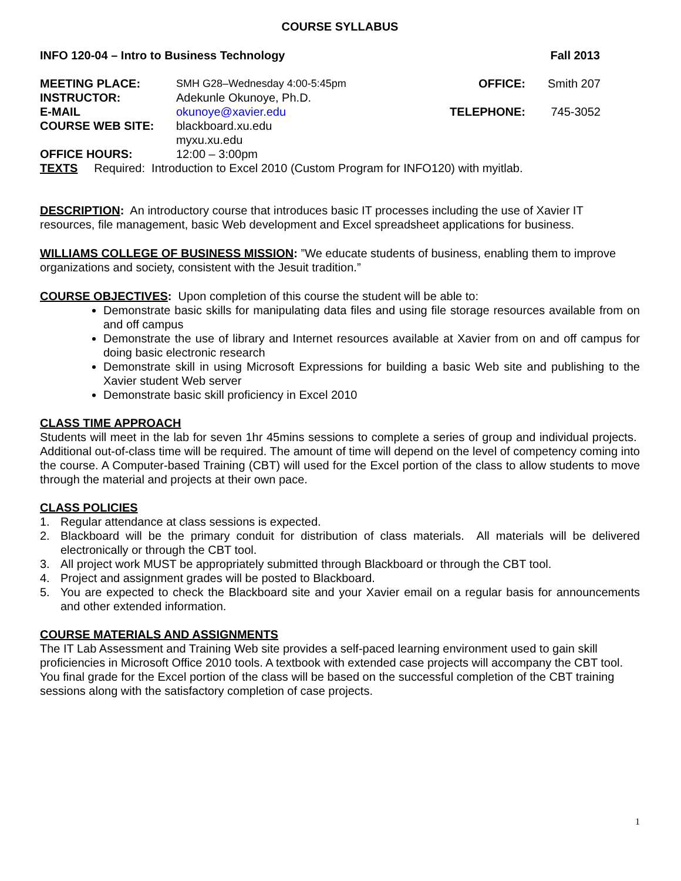COURSE SYLLABUS
INFO 120-04 – Intro to Business Technology Fall 2013
| MEETING PLACE: | SMH G28–Wednesday 4:00-5:45pm | OFFICE: | Smith 207 |
| INSTRUCTOR: | Adekunle Okunoye, Ph.D. | | |
| E-MAIL | okunoye@xavier.edu | TELEPHONE: | 745-3052 |
| COURSE WEB SITE: | blackboard.xu.edu myxu.xu.edu | | |
| OFFICE HOURS: | 12:00 – 3:00pm | | |
TEXTS Required: Introduction to Excel 2010 (Custom Program for INFO120) with myitlab.
DESCRIPTION: An introductory course that introduces basic IT processes including the use of Xavier IT resources, file management, basic Web development and Excel spreadsheet applications for business.
WILLIAMS COLLEGE OF BUSINESS MISSION: ”We educate students of business, enabling them to improve organizations and society, consistent with the Jesuit tradition.”
COURSE OBJECTIVES: Upon completion of this course the student will be able to:
Demonstrate basic skills for manipulating data files and using file storage resources available from on and off campus
Demonstrate the use of library and Internet resources available at Xavier from on and off campus for doing basic electronic research
Demonstrate skill in using Microsoft Expressions for building a basic Web site and publishing to the Xavier student Web server
Demonstrate basic skill proficiency in Excel 2010
CLASS TIME APPROACH
Students will meet in the lab for seven 1hr 45mins sessions to complete a series of group and individual projects. Additional out-of-class time will be required. The amount of time will depend on the level of competency coming into the course. A Computer-based Training (CBT) will used for the Excel portion of the class to allow students to move through the material and projects at their own pace.
CLASS POLICIES
1. Regular attendance at class sessions is expected.
2. Blackboard will be the primary conduit for distribution of class materials. All materials will be delivered electronically or through the CBT tool.
3. All project work MUST be appropriately submitted through Blackboard or through the CBT tool.
4. Project and assignment grades will be posted to Blackboard.
5. You are expected to check the Blackboard site and your Xavier email on a regular basis for announcements and other extended information.
COURSE MATERIALS AND ASSIGNMENTS
The IT Lab Assessment and Training Web site provides a self-paced learning environment used to gain skill proficiencies in Microsoft Office 2010 tools. A textbook with extended case projects will accompany the CBT tool. You final grade for the Excel portion of the class will be based on the successful completion of the CBT training sessions along with the satisfactory completion of case projects.
1